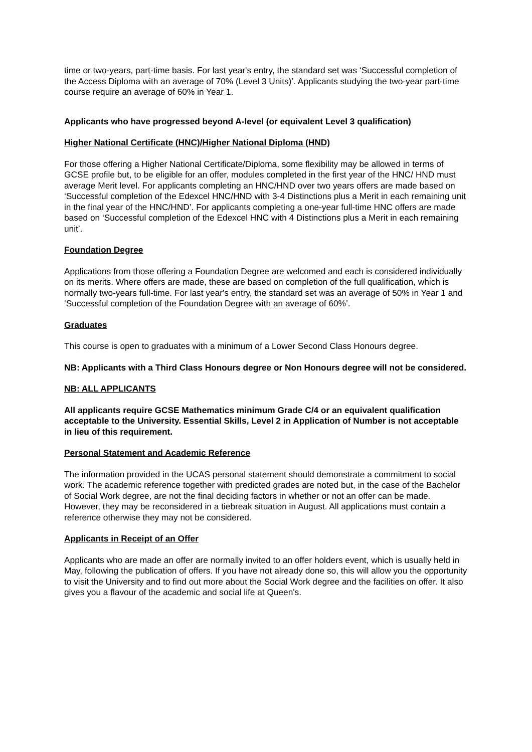time or two-years, part-time basis. For last year's entry, the standard set was ‘Successful completion of the Access Diploma with an average of 70% (Level 3 Units)’. Applicants studying the two-year part-time course require an average of 60% in Year 1.
Applicants who have progressed beyond A-level (or equivalent Level 3 qualification)
Higher National Certificate (HNC)/Higher National Diploma (HND)
For those offering a Higher National Certificate/Diploma, some flexibility may be allowed in terms of GCSE profile but, to be eligible for an offer, modules completed in the first year of the HNC/ HND must average Merit level. For applicants completing an HNC/HND over two years offers are made based on ‘Successful completion of the Edexcel HNC/HND with 3-4 Distinctions plus a Merit in each remaining unit in the final year of the HNC/HND’. For applicants completing a one-year full-time HNC offers are made based on ‘Successful completion of the Edexcel HNC with 4 Distinctions plus a Merit in each remaining unit’.
Foundation Degree
Applications from those offering a Foundation Degree are welcomed and each is considered individually on its merits. Where offers are made, these are based on completion of the full qualification, which is normally two-years full-time. For last year's entry, the standard set was an average of 50% in Year 1 and ‘Successful completion of the Foundation Degree with an average of 60%’.
Graduates
This course is open to graduates with a minimum of a Lower Second Class Honours degree.
NB: Applicants with a Third Class Honours degree or Non Honours degree will not be considered.
NB: ALL APPLICANTS
All applicants require GCSE Mathematics minimum Grade C/4 or an equivalent qualification acceptable to the University. Essential Skills, Level 2 in Application of Number is not acceptable in lieu of this requirement.
Personal Statement and Academic Reference
The information provided in the UCAS personal statement should demonstrate a commitment to social work. The academic reference together with predicted grades are noted but, in the case of the Bachelor of Social Work degree, are not the final deciding factors in whether or not an offer can be made. However, they may be reconsidered in a tiebreak situation in August. All applications must contain a reference otherwise they may not be considered.
Applicants in Receipt of an Offer
Applicants who are made an offer are normally invited to an offer holders event, which is usually held in May, following the publication of offers. If you have not already done so, this will allow you the opportunity to visit the University and to find out more about the Social Work degree and the facilities on offer. It also gives you a flavour of the academic and social life at Queen's.